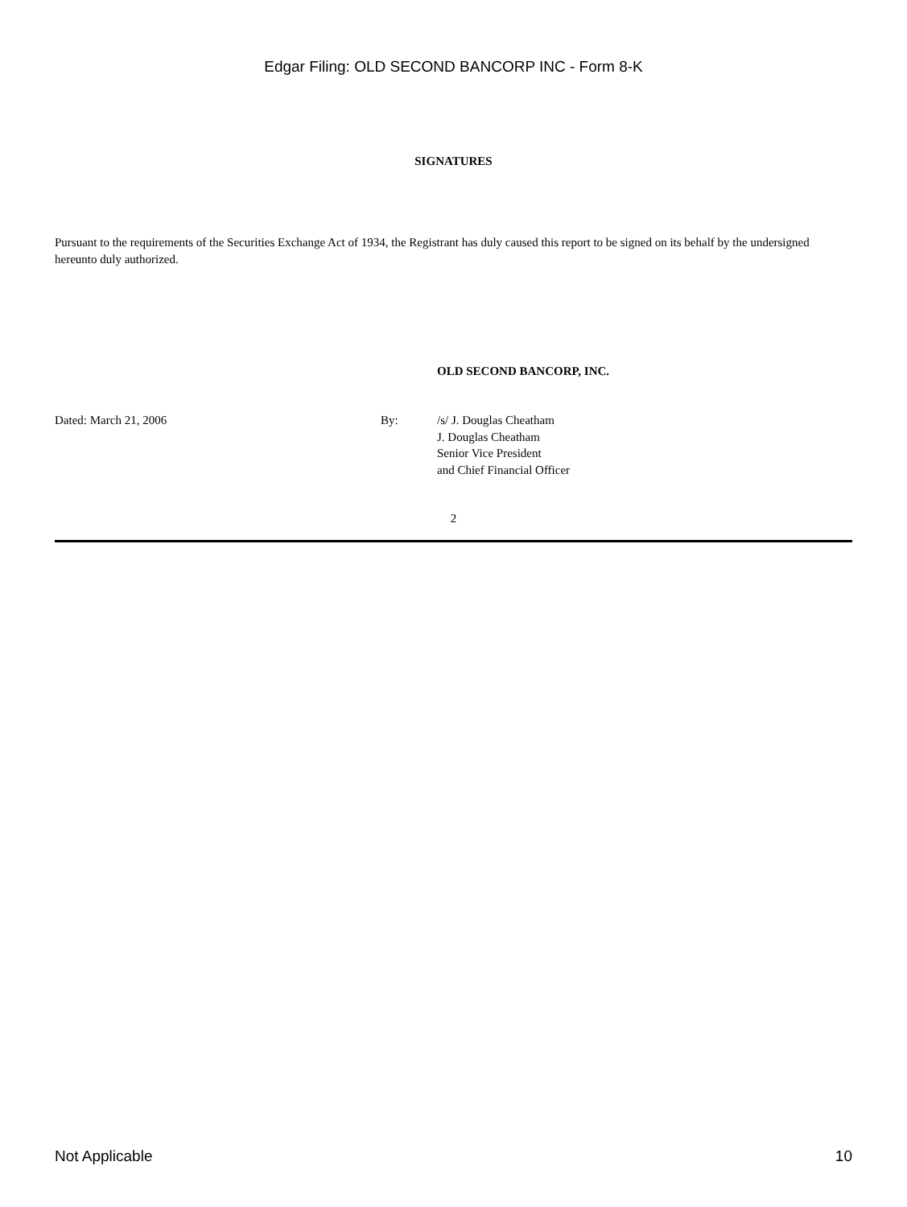Edgar Filing: OLD SECOND BANCORP INC - Form 8-K
SIGNATURES
Pursuant to the requirements of the Securities Exchange Act of 1934, the Registrant has duly caused this report to be signed on its behalf by the undersigned hereunto duly authorized.
OLD SECOND BANCORP, INC.
Dated: March 21, 2006 By: /s/ J. Douglas Cheatham
J. Douglas Cheatham
Senior Vice President
and Chief Financial Officer
2
Not Applicable 10